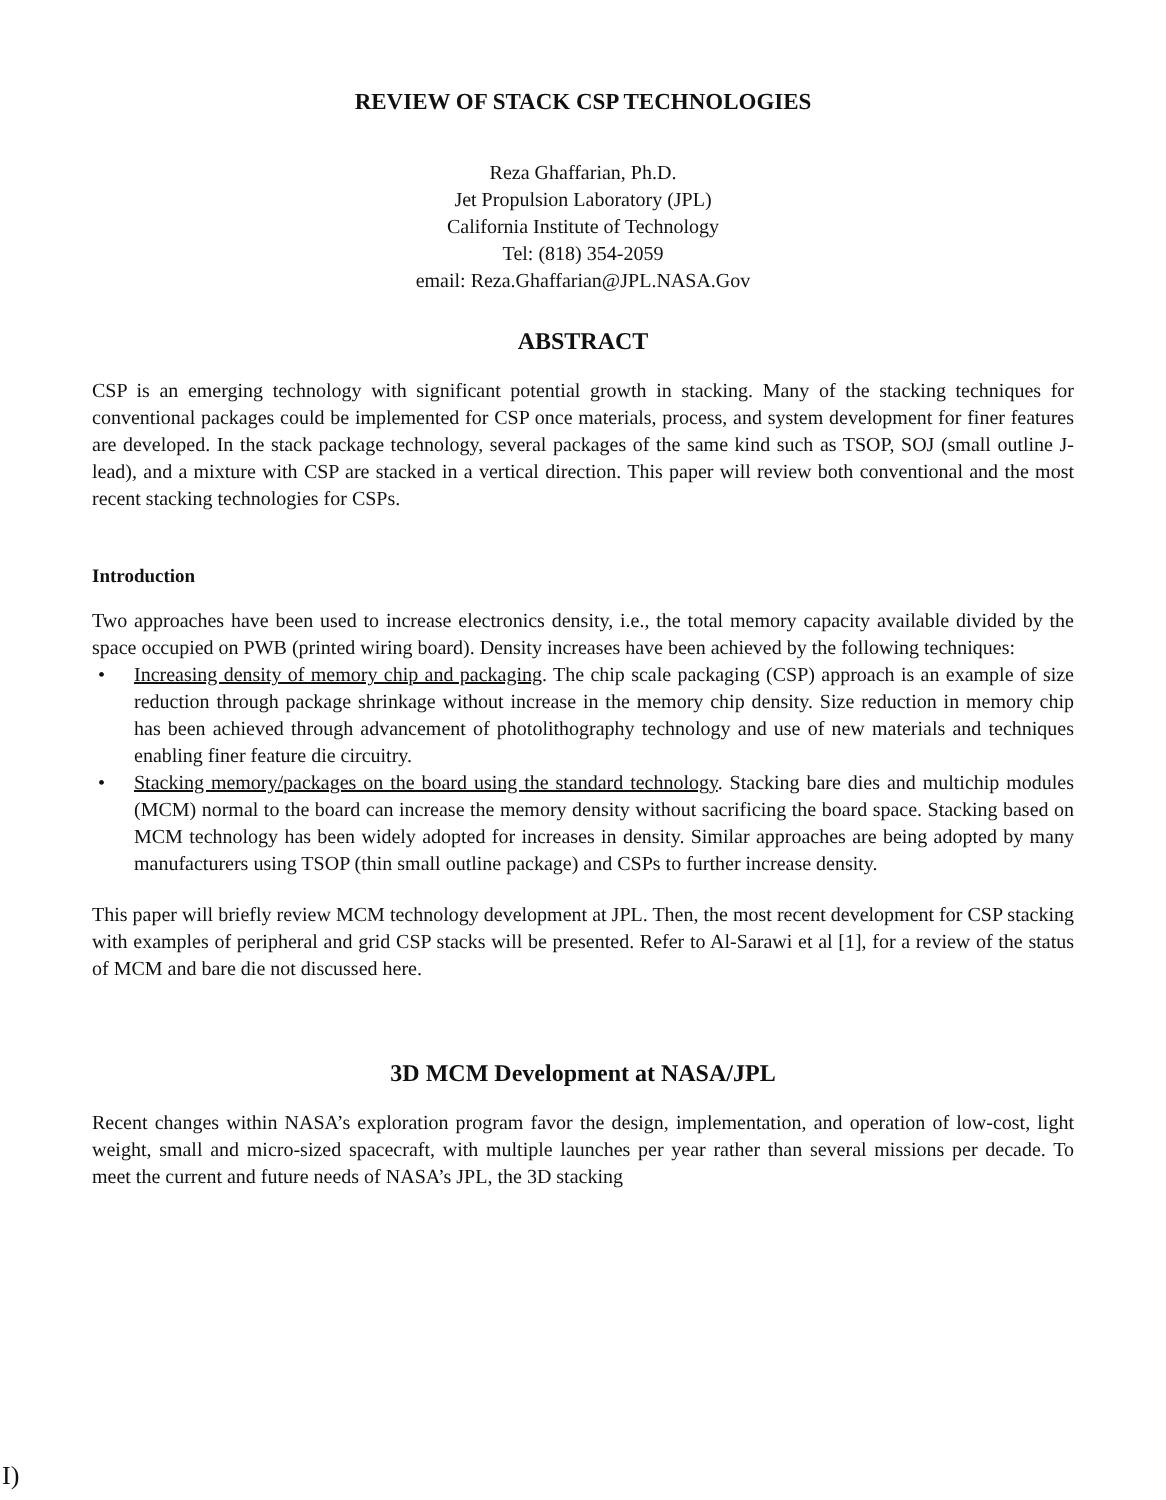REVIEW OF STACK CSP TECHNOLOGIES
Reza Ghaffarian, Ph.D.
Jet Propulsion Laboratory (JPL)
California Institute of Technology
Tel: (818) 354-2059
email: Reza.Ghaffarian@JPL.NASA.Gov
ABSTRACT
CSP is an emerging technology with significant potential growth in stacking. Many of the stacking techniques for conventional packages could be implemented for CSP once materials, process, and system development for finer features are developed. In the stack package technology, several packages of the same kind such as TSOP, SOJ (small outline J-lead), and a mixture with CSP are stacked in a vertical direction. This paper will review both conventional and the most recent stacking technologies for CSPs.
Introduction
Two approaches have been used to increase electronics density, i.e., the total memory capacity available divided by the space occupied on PWB (printed wiring board). Density increases have been achieved by the following techniques:
• Increasing density of memory chip and packaging. The chip scale packaging (CSP) approach is an example of size reduction through package shrinkage without increase in the memory chip density. Size reduction in memory chip has been achieved through advancement of photolithography technology and use of new materials and techniques enabling finer feature die circuitry.
• Stacking memory/packages on the board using the standard technology. Stacking bare dies and multichip modules (MCM) normal to the board can increase the memory density without sacrificing the board space. Stacking based on MCM technology has been widely adopted for increases in density. Similar approaches are being adopted by many manufacturers using TSOP (thin small outline package) and CSPs to further increase density.
This paper will briefly review MCM technology development at JPL. Then, the most recent development for CSP stacking with examples of peripheral and grid CSP stacks will be presented. Refer to Al-Sarawi et al [1], for a review of the status of MCM and bare die not discussed here.
3D MCM Development at NASA/JPL
Recent changes within NASA’s exploration program favor the design, implementation, and operation of low-cost, light weight, small and micro-sized spacecraft, with multiple launches per year rather than several missions per decade. To meet the current and future needs of NASA’s JPL, the 3D stacking
I)